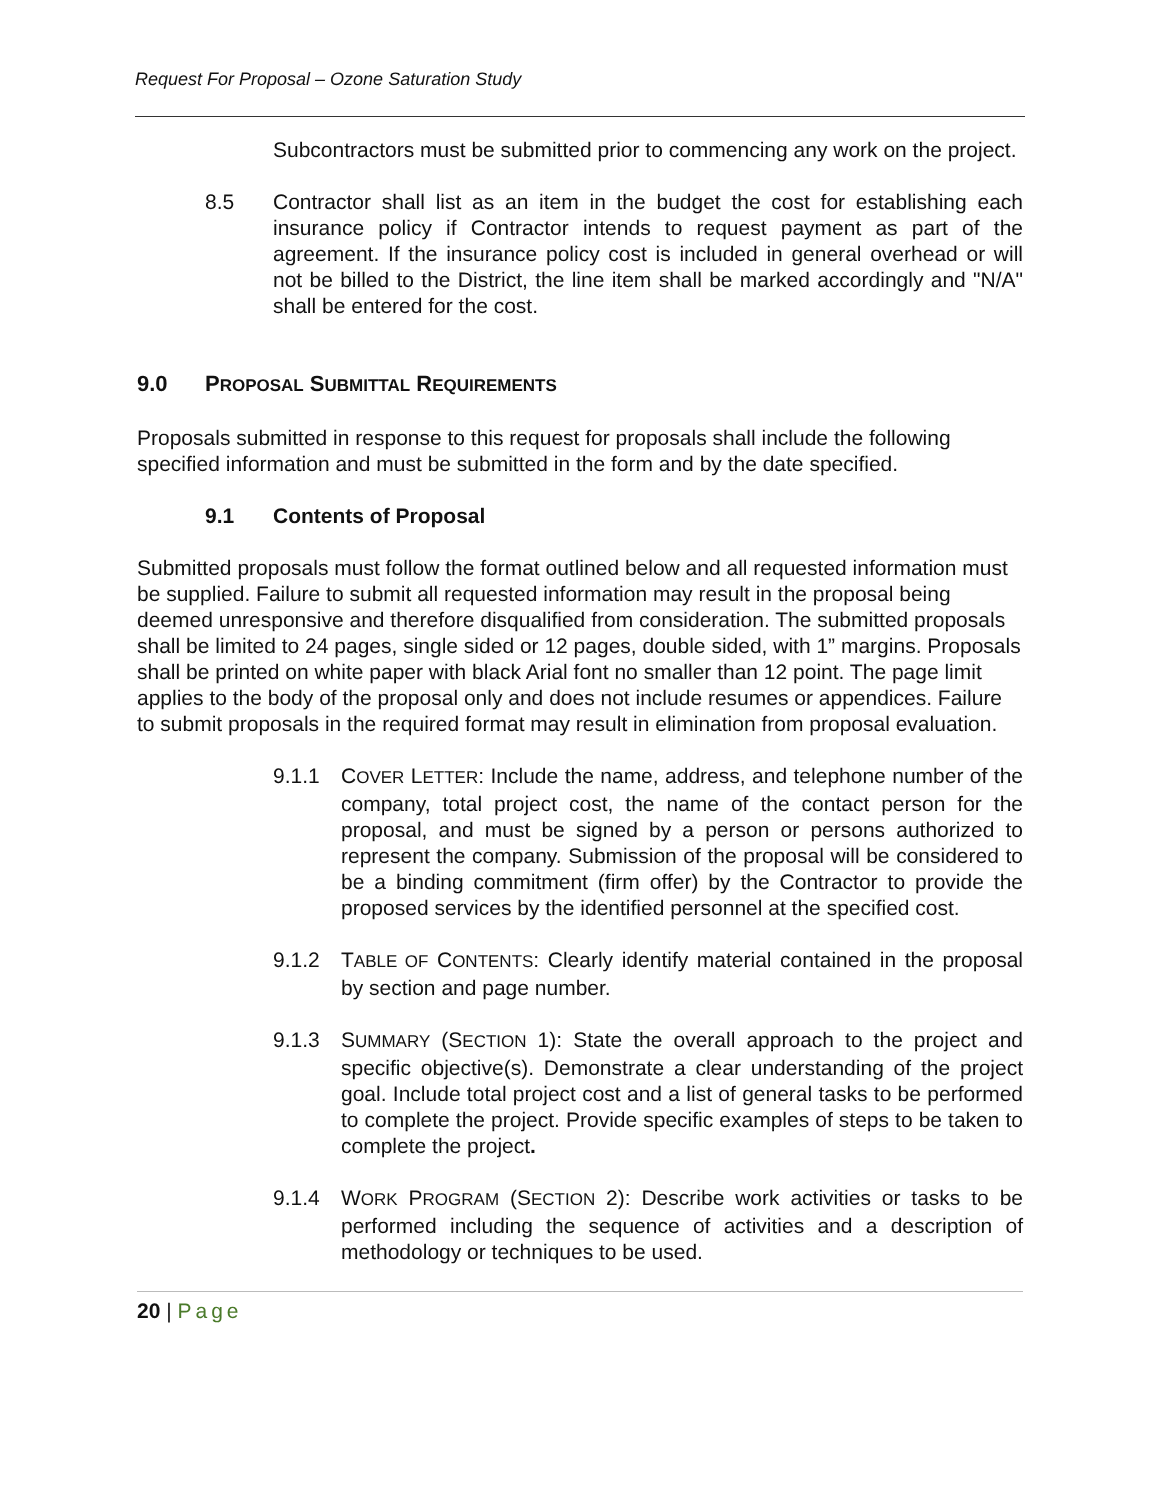Request For Proposal – Ozone Saturation Study
Subcontractors must be submitted prior to commencing any work on the project.
8.5 Contractor shall list as an item in the budget the cost for establishing each insurance policy if Contractor intends to request payment as part of the agreement. If the insurance policy cost is included in general overhead or will not be billed to the District, the line item shall be marked accordingly and "N/A" shall be entered for the cost.
9.0 PROPOSAL SUBMITTAL REQUIREMENTS
Proposals submitted in response to this request for proposals shall include the following specified information and must be submitted in the form and by the date specified.
9.1 Contents of Proposal
Submitted proposals must follow the format outlined below and all requested information must be supplied. Failure to submit all requested information may result in the proposal being deemed unresponsive and therefore disqualified from consideration. The submitted proposals shall be limited to 24 pages, single sided or 12 pages, double sided, with 1” margins. Proposals shall be printed on white paper with black Arial font no smaller than 12 point. The page limit applies to the body of the proposal only and does not include resumes or appendices. Failure to submit proposals in the required format may result in elimination from proposal evaluation.
9.1.1 COVER LETTER: Include the name, address, and telephone number of the company, total project cost, the name of the contact person for the proposal, and must be signed by a person or persons authorized to represent the company. Submission of the proposal will be considered to be a binding commitment (firm offer) by the Contractor to provide the proposed services by the identified personnel at the specified cost.
9.1.2 TABLE OF CONTENTS: Clearly identify material contained in the proposal by section and page number.
9.1.3 SUMMARY (SECTION 1): State the overall approach to the project and specific objective(s). Demonstrate a clear understanding of the project goal. Include total project cost and a list of general tasks to be performed to complete the project. Provide specific examples of steps to be taken to complete the project.
9.1.4 WORK PROGRAM (SECTION 2): Describe work activities or tasks to be performed including the sequence of activities and a description of methodology or techniques to be used.
20 | Page